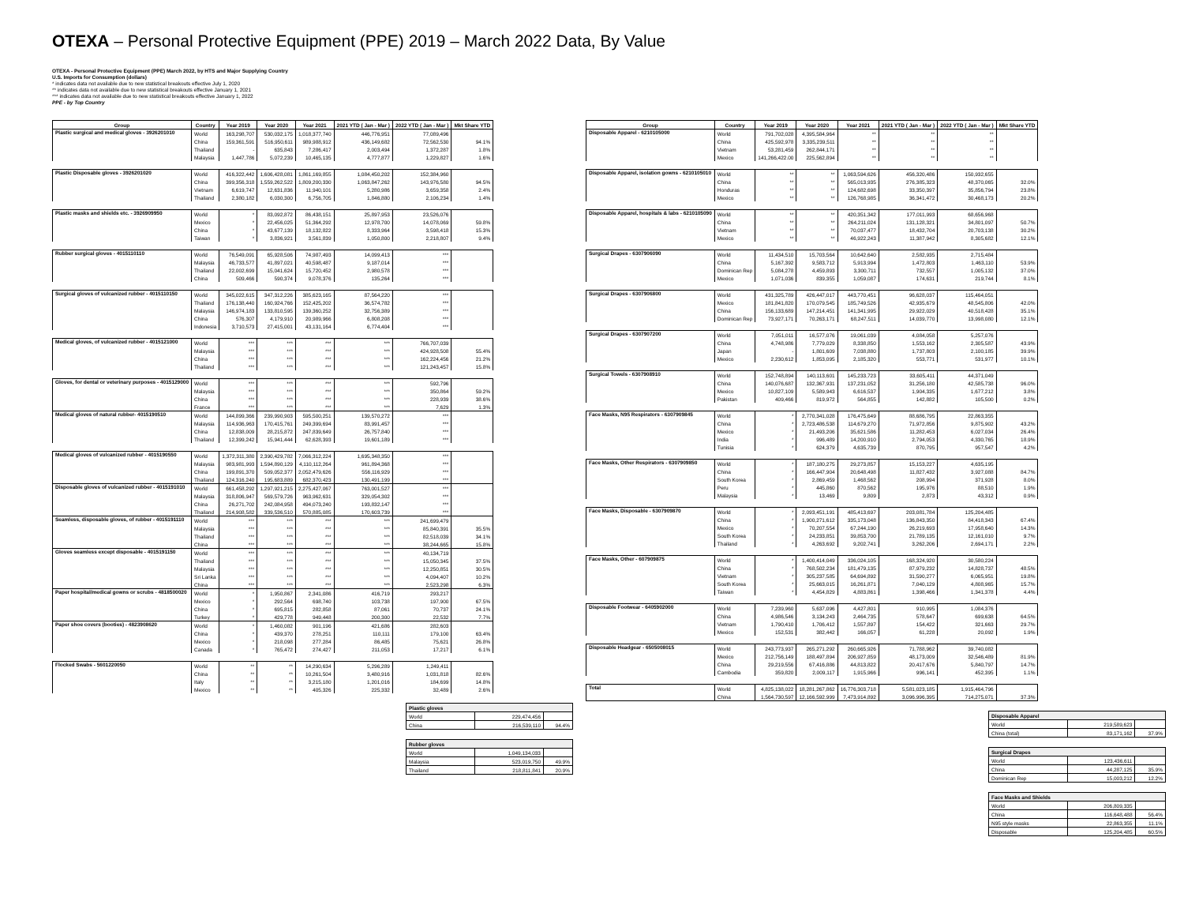OTEXA – Personal Protective Equipment (PPE) 2019 – March 2022 Data, By Value
OTEXA - Personal Protective Equipment (PPE) March 2022, by HTS and Major Supplying Country
U.S. Imports for Consumption (dollars)
* indicates data not available due to new statistical breakouts effective July 1, 2020
** indicates data not available due to new statistical breakouts effective January 1, 2021
*** indicates data not available due to new statistical breakouts effective January 1, 2022
PPE - by Top Country
| Group | Country | Year 2019 | Year 2020 | Year 2021 | 2021 YTD ( Jan - Mar ) | 2022 YTD ( Jan - Mar ) | Mkt Share YTD |
| --- | --- | --- | --- | --- | --- | --- | --- |
| Plastic surgical and medical gloves - 3926201010 | World | 163,298,707 | 530,032,175 | 1,018,377,740 | 446,776,951 | 77,089,496 | |
| | China | 159,361,591 | 516,950,611 | 989,988,912 | 436,149,682 | 72,562,530 | 94.1% |
| | Thailand | - | 635,843 | 7,286,417 | 2,003,494 | 1,372,287 | 1.8% |
| | Malaysia | 1,447,786 | 5,072,239 | 10,465,135 | 4,777,877 | 1,229,827 | 1.6% |
| Plastic Disposable gloves - 3926201020 | World | 416,322,442 | 1,606,428,081 | 1,861,169,855 | 1,084,450,202 | 152,384,960 | |
| | China | 399,356,318 | 1,559,262,522 | 1,809,200,330 | 1,063,847,262 | 143,976,580 | 94.5% |
| | Vietnam | 6,619,747 | 12,631,836 | 11,940,101 | 5,280,986 | 3,659,358 | 2.4% |
| | Thailand | 2,380,182 | 6,030,300 | 6,756,705 | 1,846,880 | 2,106,234 | 1.4% |
| Plastic masks and shields etc. - 3926909950 | World | * | 83,092,872 | 86,438,151 | 25,897,953 | 23,526,076 | |
| | Mexico | * | 22,456,025 | 51,364,292 | 12,978,700 | 14,078,069 | 59.8% |
| | China | * | 43,677,139 | 18,132,822 | 8,333,964 | 3,598,418 | 15.3% |
| | Taiwan | * | 3,836,921 | 3,561,839 | 1,050,800 | 2,218,807 | 9.4% |
| Rubber surgical gloves - 4015110110 | World | 76,549,091 | 65,928,506 | 74,987,493 | 14,099,413 | *** | |
| | Malaysia | 46,733,577 | 41,897,021 | 40,598,487 | 9,187,014 | *** | |
| | Thailand | 22,002,699 | 15,041,624 | 15,720,452 | 2,980,578 | *** | |
| | China | 509,466 | 590,374 | 9,078,376 | 135,264 | *** | |
| Surgical gloves of vulcanized rubber - 4015110150 | World | 345,022,615 | 347,312,226 | 385,623,165 | 87,564,220 | *** | |
| | Thailand | 176,138,440 | 160,924,766 | 152,425,202 | 36,574,782 | *** | |
| | Malaysia | 146,974,183 | 133,810,595 | 139,360,252 | 32,756,389 | *** | |
| | China | 576,307 | 4,179,910 | 20,989,966 | 6,808,208 | *** | |
| | Indonesia | 3,710,573 | 27,415,001 | 43,131,164 | 6,774,404 | *** | |
| Medical gloves, of vulcanized rubber - 4015121000 | World | *** | *** | *** | *** | 766,707,039 | |
| | Malaysia | *** | *** | *** | *** | 424,928,508 | 55.4% |
| | China | *** | *** | *** | *** | 162,224,456 | 21.2% |
| | Thailand | *** | *** | *** | *** | 121,243,457 | 15.8% |
| Gloves, for dental or veterinary purposes - 4015129000 | World | *** | *** | *** | *** | 592,796 | |
| | Malaysia | *** | *** | *** | *** | 350,864 | 59.2% |
| | China | *** | *** | *** | *** | 228,939 | 38.6% |
| | France | *** | *** | *** | *** | 7,629 | 1.3% |
| Medical gloves of natural rubber- 4015190510 | World | 144,899,366 | 239,990,903 | 595,500,251 | 139,570,272 | *** | |
| | Malaysia | 114,936,963 | 170,415,761 | 249,399,694 | 83,991,457 | *** | |
| | China | 12,838,009 | 28,215,872 | 247,839,649 | 26,757,840 | *** | |
| | Thailand | 12,399,242 | 15,941,444 | 62,628,393 | 19,601,189 | *** | |
| Medical gloves of vulcanized rubber - 4015190550 | World | 1,372,311,380 | 2,390,429,782 | 7,066,312,224 | 1,695,348,350 | *** | |
| | Malaysia | 983,981,993 | 1,594,890,129 | 4,110,112,264 | 961,894,368 | *** | |
| | China | 199,891,370 | 509,052,377 | 2,052,479,626 | 556,116,929 | *** | |
| | Thailand | 124,316,240 | 195,683,889 | 682,370,423 | 130,491,199 | *** | |
| Disposable gloves of vulcanized rubber - 4015191010 | World | 661,458,292 | 1,297,921,215 | 2,275,427,067 | 763,001,527 | *** | |
| | Malaysia | 318,806,947 | 569,579,726 | 963,962,631 | 329,054,302 | *** | |
| | China | 26,271,702 | 242,084,958 | 494,073,240 | 193,832,147 | *** | |
| | Thailand | 214,908,582 | 339,536,510 | 570,885,085 | 170,603,739 | *** | |
| Seamless, disposable gloves, of rubber - 4015191110 | World | *** | *** | *** | *** | 241,699,479 | |
| | Malaysia | *** | *** | *** | *** | 85,840,391 | 35.5% |
| | Thailand | *** | *** | *** | *** | 82,518,039 | 34.1% |
| | China | *** | *** | *** | *** | 38,244,665 | 15.8% |
| Gloves seamless except disposable - 4015191150 | World | *** | *** | *** | *** | 40,134,719 | |
| | Thailand | *** | *** | *** | *** | 15,050,345 | 37.5% |
| | Malaysia | *** | *** | *** | *** | 12,250,851 | 30.5% |
| | Sri Lanka | *** | *** | *** | *** | 4,094,407 | 10.2% |
| | China | *** | *** | *** | *** | 2,523,298 | 6.3% |
| Paper hospital/medical gowns or scrubs - 4818500020 | World | * | 1,950,867 | 2,341,086 | 416,719 | 293,217 | |
| | Mexico | * | 292,564 | 698,740 | 103,738 | 197,900 | 67.5% |
| | China | * | 695,815 | 282,858 | 87,061 | 70,737 | 24.1% |
| | Turkey | * | 429,778 | 949,448 | 200,300 | 22,532 | 7.7% |
| Paper shoe covers (booties) - 4823908620 | World | * | 1,460,082 | 901,196 | 421,686 | 282,603 | |
| | China | * | 439,370 | 278,251 | 110,111 | 179,100 | 63.4% |
| | Mexico | * | 218,098 | 277,284 | 86,485 | 75,621 | 26.8% |
| | Canada | * | 765,472 | 274,427 | 211,053 | 17,217 | 6.1% |
| Flocked Swabs - 5601220050 | World | ** | ** | 14,290,634 | 5,296,289 | 1,249,411 | |
| | China | ** | ** | 10,261,504 | 3,480,916 | 1,031,818 | 82.6% |
| | Italy | ** | ** | 3,215,180 | 1,201,016 | 184,699 | 14.8% |
| | Mexico | ** | ** | 405,326 | 225,332 | 32,489 | 2.6% |
| Plastic gloves | | |
| World | 229,474,456 | |
| China | 216,539,110 | 94.4% |
| Rubber gloves | | |
| World | 1,049,134,033 | |
| Malaysia | 523,019,750 | 49.9% |
| Thailand | 218,811,841 | 20.9% |
| Group | Country | Year 2019 | Year 2020 | Year 2021 | 2021 YTD ( Jan - Mar ) | 2022 YTD ( Jan - Mar ) | Mkt Share YTD |
| --- | --- | --- | --- | --- | --- | --- | --- |
| Disposable Apparel - 6210105000 | World | 791,702,028 | 4,395,584,964 | ** | ** | ** | |
| | China | 425,592,978 | 3,335,239,511 | ** | ** | ** | |
| | Vietnam | 53,281,459 | 262,844,171 | ** | ** | ** | |
| | Mexico | 141,266,422.00 | 225,562,894 | ** | ** | ** | |
| Disposable Apparel, isolation gowns - 6210105010 | World | ** | ** | 1,063,594,626 | 456,320,486 | 150,932,655 | |
| | China | ** | ** | 565,013,935 | 276,385,323 | 48,370,065 | 32.0% |
| | Honduras | ** | ** | 124,682,698 | 33,350,397 | 35,856,794 | 23.8% |
| | Mexico | ** | ** | 126,768,985 | 36,341,472 | 30,468,173 | 20.2% |
| Disposable Apparel, hospitals & labs - 6210105090 | World | ** | ** | 420,351,342 | 177,011,993 | 68,656,968 | |
| | China | ** | ** | 264,211,024 | 131,128,321 | 34,801,097 | 50.7% |
| | Vietnam | ** | ** | 70,037,477 | 18,432,704 | 20,703,138 | 30.2% |
| | Mexico | ** | ** | 46,922,243 | 11,387,942 | 8,305,682 | 12.1% |
| Surgical Drapes - 6307906090 | World | 11,434,510 | 15,703,564 | 10,642,640 | 2,582,935 | 2,715,484 | |
| | China | 5,167,392 | 9,583,712 | 5,913,994 | 1,472,803 | 1,463,110 | 53.9% |
| | Dominican Rep | 5,084,278 | 4,459,893 | 3,300,711 | 732,557 | 1,005,132 | 37.0% |
| | Mexico | 1,071,036 | 839,355 | 1,059,087 | 174,631 | 219,744 | 8.1% |
| Surgical Drapes - 6307906800 | World | 431,325,789 | 426,447,017 | 443,770,451 | 96,628,037 | 115,464,051 | |
| | Mexico | 181,841,820 | 170,079,545 | 185,749,526 | 42,935,679 | 48,545,806 | 42.0% |
| | China | 156,133,689 | 147,214,451 | 141,341,995 | 29,922,029 | 40,518,428 | 35.1% |
| | Dominican Rep | 73,927,171 | 70,263,171 | 68,247,511 | 14,039,770 | 13,998,080 | 12.1% |
| Surgical Drapes - 6307907200 | World | 7,051,011 | 16,577,076 | 19,061,039 | 4,084,058 | 5,257,076 | |
| | China | 4,748,986 | 7,779,029 | 8,338,850 | 1,553,162 | 2,305,587 | 43.9% |
| | Japan | - | 1,801,609 | 7,038,880 | 1,737,803 | 2,100,185 | 39.9% |
| | Mexico | 2,230,612 | 1,853,095 | 2,185,320 | 553,771 | 531,977 | 10.1% |
| Surgical Towels - 6307908910 | World | 152,748,894 | 140,113,601 | 145,233,723 | 33,605,411 | 44,371,049 | |
| | China | 140,076,687 | 132,367,931 | 137,231,052 | 31,256,180 | 42,585,738 | 96.0% |
| | Mexico | 10,827,109 | 5,589,943 | 6,616,537 | 1,904,335 | 1,677,212 | 3.8% |
| | Pakistan | 409,466 | 819,972 | 564,855 | 142,882 | 105,500 | 0.2% |
| Face Masks, N95 Respirators - 6307909845 | World | * | 2,770,341,028 | 176,475,649 | 88,686,795 | 22,863,355 | |
| | China | * | 2,723,486,538 | 114,679,270 | 71,972,856 | 9,875,902 | 43.2% |
| | Mexico | * | 21,493,206 | 35,621,586 | 11,282,453 | 6,027,034 | 26.4% |
| | India | * | 996,489 | 14,200,910 | 2,794,053 | 4,330,765 | 18.9% |
| | Tunisia | * | 624,379 | 4,635,739 | 870,795 | 957,547 | 4.2% |
| Face Masks, Other Respirators - 6307909850 | World | * | 187,180,275 | 29,273,857 | 15,153,227 | 4,635,195 | |
| | China | * | 166,447,904 | 20,648,498 | 11,827,432 | 3,927,088 | 84.7% |
| | South Korea | * | 2,869,459 | 1,468,562 | 208,994 | 371,928 | 8.0% |
| | Peru | * | 445,860 | 870,562 | 195,976 | 88,510 | 1.9% |
| | Malaysia | * | 13,469 | 9,809 | 2,873 | 43,312 | 0.9% |
| Face Masks, Disposable - 6307909870 | World | * | 2,093,451,191 | 485,413,697 | 203,081,784 | 125,204,485 | |
| | China | * | 1,900,271,612 | 335,173,048 | 136,843,350 | 84,418,343 | 67.4% |
| | Mexico | * | 70,207,554 | 67,244,190 | 26,219,693 | 17,958,640 | 14.3% |
| | South Korea | * | 24,233,851 | 39,853,700 | 21,789,135 | 12,161,010 | 9.7% |
| | Thailand | * | 4,263,692 | 9,202,741 | 3,262,206 | 2,694,171 | 2.2% |
| Face Masks, Other - 607909875 | World | * | 1,400,414,049 | 336,024,105 | 168,324,920 | 30,580,224 | |
| | China | * | 768,502,234 | 181,479,135 | 87,979,232 | 14,828,737 | 48.5% |
| | Vietnam | * | 305,237,585 | 64,694,892 | 31,590,277 | 6,065,951 | 19.8% |
| | South Korea | * | 25,663,015 | 16,261,871 | 7,040,129 | 4,808,965 | 15.7% |
| | Taiwan | * | 4,454,829 | 4,883,861 | 1,398,466 | 1,341,378 | 4.4% |
| Disposable Footwear - 6405902000 | World | 7,239,960 | 5,637,096 | 4,427,801 | 910,995 | 1,084,376 | |
| | China | 4,986,546 | 3,134,243 | 2,464,735 | 578,647 | 699,638 | 64.5% |
| | Vietnam | 1,790,410 | 1,706,412 | 1,557,897 | 154,422 | 321,663 | 29.7% |
| | Mexico | 152,531 | 382,442 | 166,057 | 61,228 | 20,092 | 1.9% |
| Disposable Headgear - 6505008015 | World | 243,773,937 | 265,271,292 | 260,665,926 | 71,788,962 | 39,740,082 | |
| | Mexico | 212,756,149 | 188,497,894 | 206,927,859 | 48,173,009 | 32,546,489 | 81.9% |
| | China | 29,219,556 | 67,416,886 | 44,813,822 | 20,417,676 | 5,840,797 | 14.7% |
| | Cambodia | 359,820 | 2,009,117 | 1,915,966 | 996,141 | 452,395 | 1.1% |
| Total | World | 4,825,138,022 | 18,281,267,862 | 16,776,303,718 | 5,581,023,185 | 1,915,464,796 | |
| | China | 1,564,730,597 | 12,166,592,999 | 7,473,914,892 | 3,096,996,395 | 714,275,071 | 37.3% |
| Disposable Apparel | | |
| World | 219,589,623 | |
| China (total) | 83,171,162 | 37.9% |
| Surgical Drapes | | |
| World | 123,436,611 | |
| China | 44,287,125 | 35.9% |
| Dominican Rep | 15,003,212 | 12.2% |
| Face Masks and Shields | | |
| World | 206,809,335 | |
| China | 116,648,488 | 56.4% |
| N95 style masks | 22,863,355 | 11.1% |
| Disposable | 125,204,485 | 60.5% |